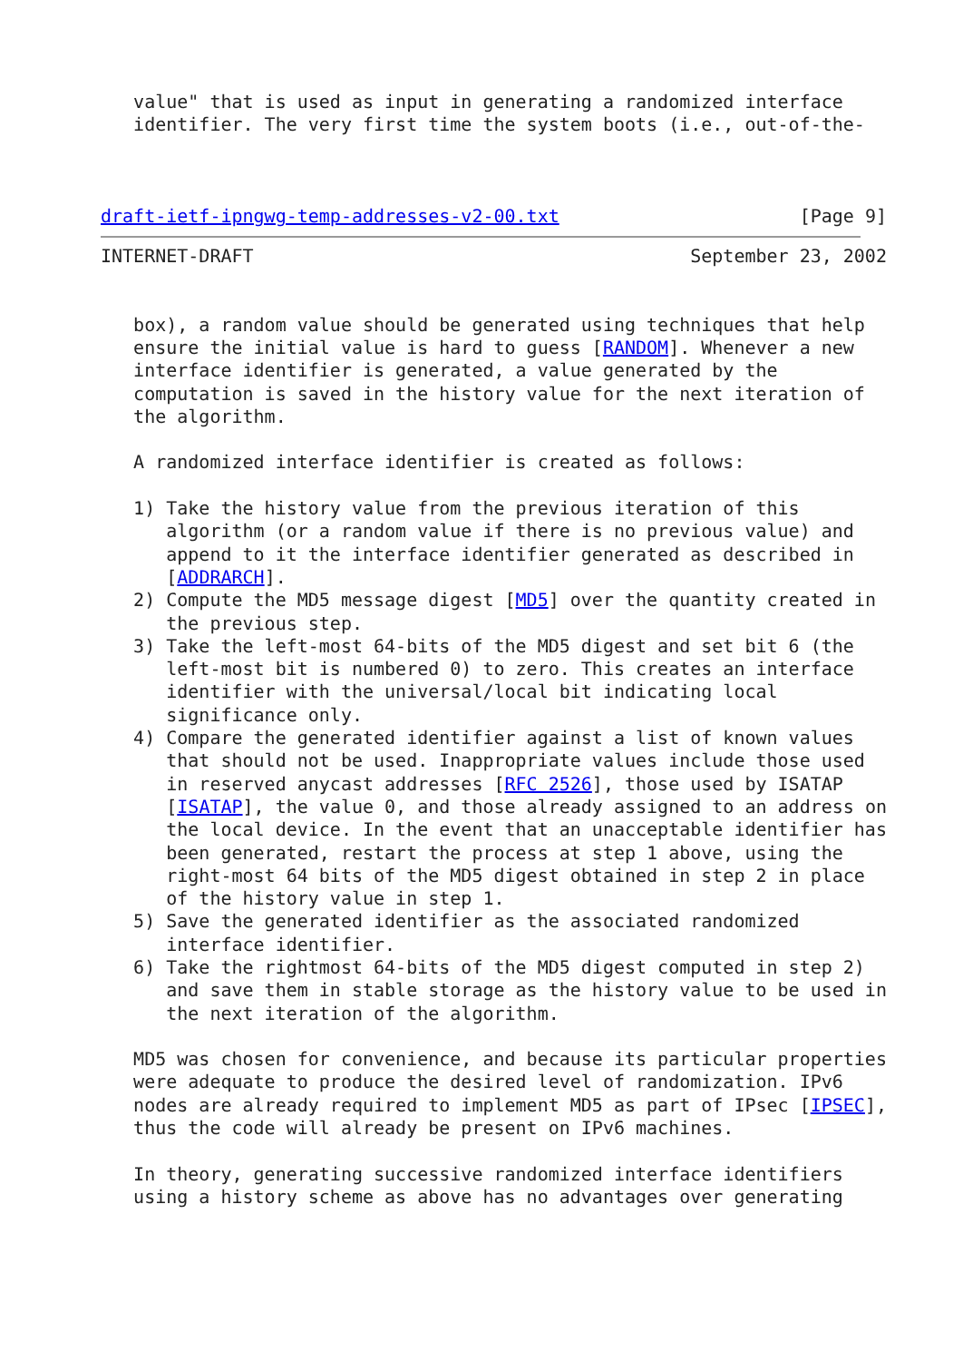value" that is used as input in generating a randomized interface
   identifier. The very first time the system boots (i.e., out-of-the-



draft-ietf-ipngwg-temp-addresses-v2-00.txt                      [Page 9]
INTERNET-DRAFT                                        September 23, 2002


   box), a random value should be generated using techniques that help
   ensure the initial value is hard to guess [RANDOM]. Whenever a new
   interface identifier is generated, a value generated by the
   computation is saved in the history value for the next iteration of
   the algorithm.

   A randomized interface identifier is created as follows:

   1) Take the history value from the previous iteration of this
      algorithm (or a random value if there is no previous value) and
      append to it the interface identifier generated as described in
      [ADDRARCH].
   2) Compute the MD5 message digest [MD5] over the quantity created in
      the previous step.
   3) Take the left-most 64-bits of the MD5 digest and set bit 6 (the
      left-most bit is numbered 0) to zero. This creates an interface
      identifier with the universal/local bit indicating local
      significance only.
   4) Compare the generated identifier against a list of known values
      that should not be used. Inappropriate values include those used
      in reserved anycast addresses [RFC 2526], those used by ISATAP
      [ISATAP], the value 0, and those already assigned to an address on
      the local device. In the event that an unacceptable identifier has
      been generated, restart the process at step 1 above, using the
      right-most 64 bits of the MD5 digest obtained in step 2 in place
      of the history value in step 1.
   5) Save the generated identifier as the associated randomized
      interface identifier.
   6) Take the rightmost 64-bits of the MD5 digest computed in step 2)
      and save them in stable storage as the history value to be used in
      the next iteration of the algorithm.

   MD5 was chosen for convenience, and because its particular properties
   were adequate to produce the desired level of randomization. IPv6
   nodes are already required to implement MD5 as part of IPsec [IPSEC],
   thus the code will already be present on IPv6 machines.

   In theory, generating successive randomized interface identifiers
   using a history scheme as above has no advantages over generating